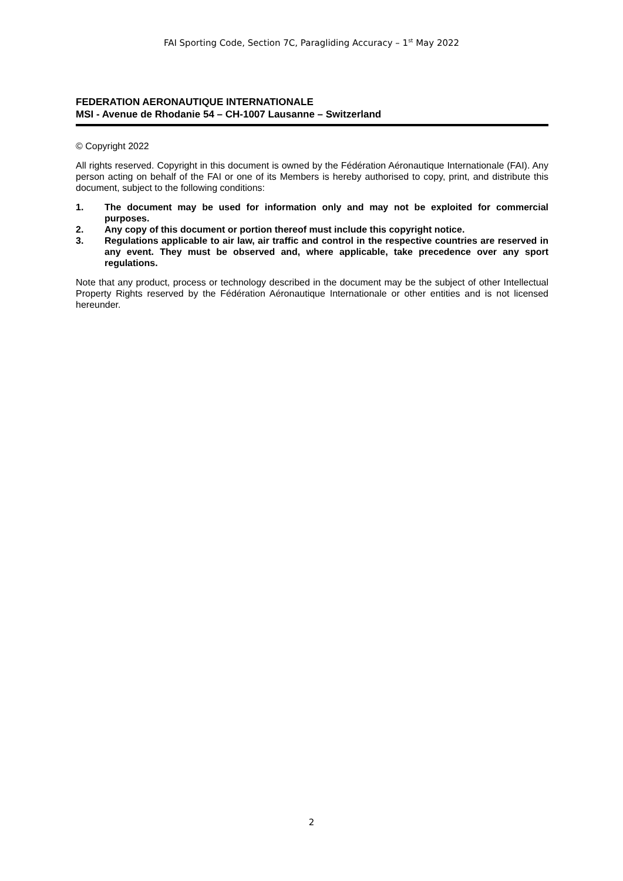FAI Sporting Code, Section 7C, Paragliding Accuracy – 1<sup>st</sup> May 2022
FEDERATION AERONAUTIQUE INTERNATIONALE
MSI - Avenue de Rhodanie 54 – CH-1007 Lausanne – Switzerland
© Copyright 2022
All rights reserved. Copyright in this document is owned by the Fédération Aéronautique Internationale (FAI). Any person acting on behalf of the FAI or one of its Members is hereby authorised to copy, print, and distribute this document, subject to the following conditions:
1. The document may be used for information only and may not be exploited for commercial purposes.
2. Any copy of this document or portion thereof must include this copyright notice.
3. Regulations applicable to air law, air traffic and control in the respective countries are reserved in any event. They must be observed and, where applicable, take precedence over any sport regulations.
Note that any product, process or technology described in the document may be the subject of other Intellectual Property Rights reserved by the Fédération Aéronautique Internationale or other entities and is not licensed hereunder.
2